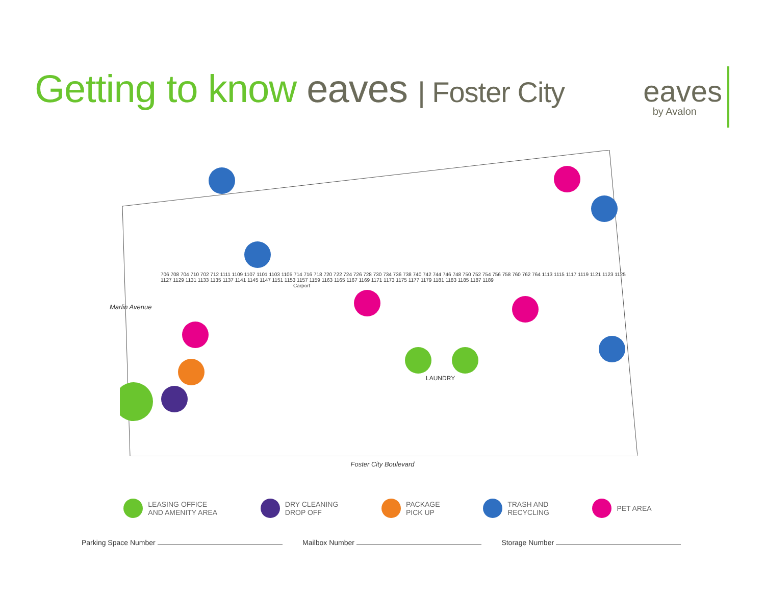Getting to know eaves | Foster City
eaves
by Avalon
LAUNDRY
Carport
Marlin Avenue
706 708 704 710 702 712 1111 1109 1107 1101 1103 1105 714 716 718 720 722 724 726 728 730 734 736 738 740 742 744 746 748 750 752 754 756 758 760 762 764 1113 1115 1117 1119 1121 1123 1125 1127 1129 1131 1133 1135 1137 1141 1145 1147 1151 1153 1157 1159 1163 1165 1167 1169 1171 1173 1175 1177 1179 1181 1183 1185 1187 1189
Foster City Boulevard
LEASING OFFICE
AND AMENITY AREA
DRY CLEANING
DROP OFF
PACKAGE
PICK UP
TRASH AND
RECYCLING
PET AREA
Parking Space Number Mailbox Number Storage Number